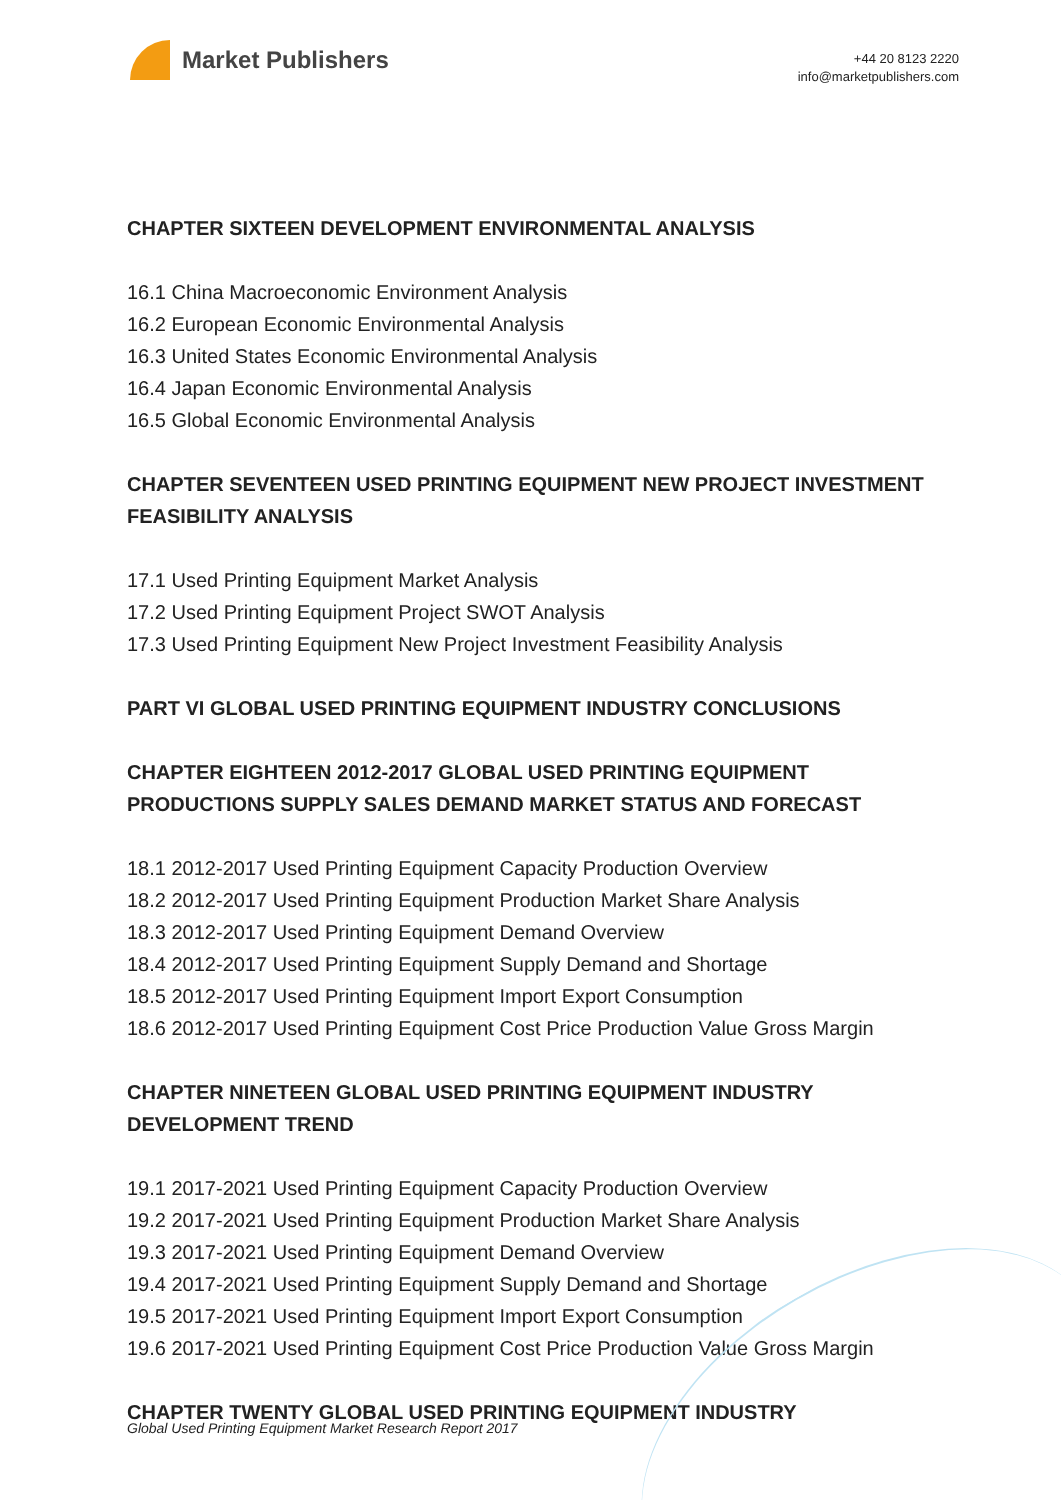Market Publishers
+44 20 8123 2220
info@marketpublishers.com
CHAPTER SIXTEEN DEVELOPMENT ENVIRONMENTAL ANALYSIS
16.1 China Macroeconomic Environment Analysis
16.2 European Economic Environmental Analysis
16.3 United States Economic Environmental Analysis
16.4 Japan Economic Environmental Analysis
16.5 Global Economic Environmental Analysis
CHAPTER SEVENTEEN USED PRINTING EQUIPMENT NEW PROJECT INVESTMENT FEASIBILITY ANALYSIS
17.1 Used Printing Equipment Market Analysis
17.2 Used Printing Equipment Project SWOT Analysis
17.3 Used Printing Equipment New Project Investment Feasibility Analysis
PART VI GLOBAL USED PRINTING EQUIPMENT INDUSTRY CONCLUSIONS
CHAPTER EIGHTEEN 2012-2017 GLOBAL USED PRINTING EQUIPMENT PRODUCTIONS SUPPLY SALES DEMAND MARKET STATUS AND FORECAST
18.1 2012-2017 Used Printing Equipment Capacity Production Overview
18.2 2012-2017 Used Printing Equipment Production Market Share Analysis
18.3 2012-2017 Used Printing Equipment Demand Overview
18.4 2012-2017 Used Printing Equipment Supply Demand and Shortage
18.5 2012-2017 Used Printing Equipment Import Export Consumption
18.6 2012-2017 Used Printing Equipment Cost Price Production Value Gross Margin
CHAPTER NINETEEN GLOBAL USED PRINTING EQUIPMENT INDUSTRY DEVELOPMENT TREND
19.1 2017-2021 Used Printing Equipment Capacity Production Overview
19.2 2017-2021 Used Printing Equipment Production Market Share Analysis
19.3 2017-2021 Used Printing Equipment Demand Overview
19.4 2017-2021 Used Printing Equipment Supply Demand and Shortage
19.5 2017-2021 Used Printing Equipment Import Export Consumption
19.6 2017-2021 Used Printing Equipment Cost Price Production Value Gross Margin
CHAPTER TWENTY GLOBAL USED PRINTING EQUIPMENT INDUSTRY
Global Used Printing Equipment Market Research Report 2017